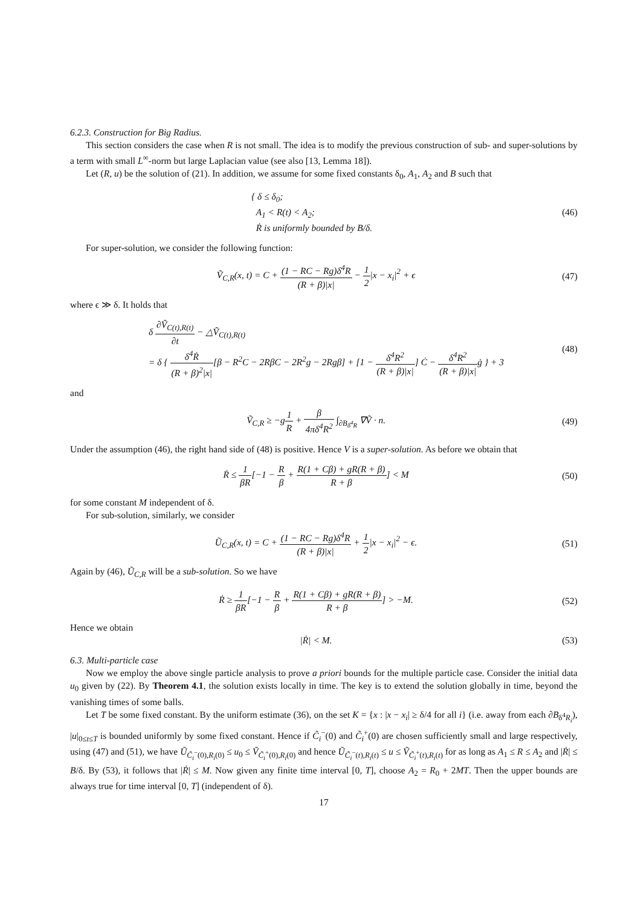6.2.3. Construction for Big Radius.
This section considers the case when R is not small. The idea is to modify the previous construction of sub- and super-solutions by a term with small L<sup>∞</sup>-norm but large Laplacian value (see also [13, Lemma 18]).
Let (R, u) be the solution of (21). In addition, we assume for some fixed constants δ<sub>0</sub>, A<sub>1</sub>, A<sub>2</sub> and B such that
{ δ ≤ δ<sub>0</sub>;
A<sub>1</sub> < R(t) < A<sub>2</sub>;
Ṙ is uniformly bounded by B/δ.
(46)
For super-solution, we consider the following function:
Ṽ<sub>C,R</sub>(x, t) = C + (1 − RC − Rg)δ<sup>4</sup>R (R + β)|x| − 1 2|x − x<sub>i</sub>|<sup>2</sup> + ϵ
(47)
where ϵ ≫ δ. It holds that
δ ∂Ṽ<sub>C(t),R(t)</sub> ∂t − △Ṽ<sub>C(t),R(t)</sub>
= δ { δ<sup>4</sup>Ṙ (R + β)<sup>2</sup>|x|[β − R<sup>2</sup>C − 2RβC − 2R<sup>2</sup>g − 2Rgβ] + [1 − δ<sup>4</sup>R<sup>2</sup> (R + β)|x|] Ċ − δ<sup>4</sup>R<sup>2</sup> (R + β)|x|ġ } + 3
(48)
and
Ṽ<sub>C,R</sub> ≥ −g1 R + β 4πδ<sup>4</sup>R<sup>2</sup> ∫<sub>∂B<sub>δ<sup>4</sup>R</sub></sub> ∇Ṽ · n.
(49)
Under the assumption (46), the right hand side of (48) is positive. Hence V is a super-solution. As before we obtain that
Ṙ ≤ 1 βR[−1 − R β + R(1 + Cβ) + gR(R + β) R + β] < M
(50)
for some constant M independent of δ.
For sub-solution, similarly, we consider
Ũ<sub>C,R</sub>(x, t) = C + (1 − RC − Rg)δ<sup>4</sup>R (R + β)|x| + 1 2|x − x<sub>i</sub>|<sup>2</sup> − ϵ.
(51)
Again by (46), Ũ<sub>C,R</sub> will be a sub-solution. So we have
Ṙ ≥ 1 βR[−1 − R β + R(1 + Cβ) + gR(R + β) R + β] > −M.
(52)
Hence we obtain
|Ṙ| < M. (53)
6.3. Multi-particle case
Now we employ the above single particle analysis to prove a priori bounds for the multiple particle case. Consider the initial data u<sub>0</sub> given by (22). By Theorem 4.1, the solution exists locally in time. The key is to extend the solution globally in time, beyond the vanishing times of some balls.
Let T be some fixed constant. By the uniform estimate (36), on the set K = {x : |x − x<sub>i</sub>| ≥ δ/4 for all i} (i.e. away from each ∂B<sub>δ<sup>4</sup>R<sub>i</sub></sub>), |u|<sub>0≤t≤T</sub> is bounded uniformly by some fixed constant. Hence if C̃<sub>i</sub><sup>−</sup>(0) and C̃<sub>i</sub><sup>+</sup>(0) are chosen sufficiently small and large respectively, using (47) and (51), we have Ũ<sub>C̃<sub>i</sub><sup>−</sup>(0),R<sub>i</sub>(0)</sub> ≤ u<sub>0</sub> ≤ Ṽ<sub>C̃<sub>i</sub><sup>+</sup>(0),R<sub>i</sub>(0)</sub> and hence Ũ<sub>C̃<sub>i</sub><sup>−</sup>(t),R<sub>i</sub>(t)</sub> ≤ u ≤ Ṽ<sub>C̃<sub>i</sub><sup>+</sup>(t),R<sub>i</sub>(t)</sub> for as long as A<sub>1</sub> ≤ R ≤ A<sub>2</sub> and |Ṙ| ≤ B/δ. By (53), it follows that |Ṙ| ≤ M. Now given any finite time interval [0, T], choose A<sub>2</sub> = R<sub>0</sub> + 2MT. Then the upper bounds are always true for time interval [0, T] (independent of δ).
17